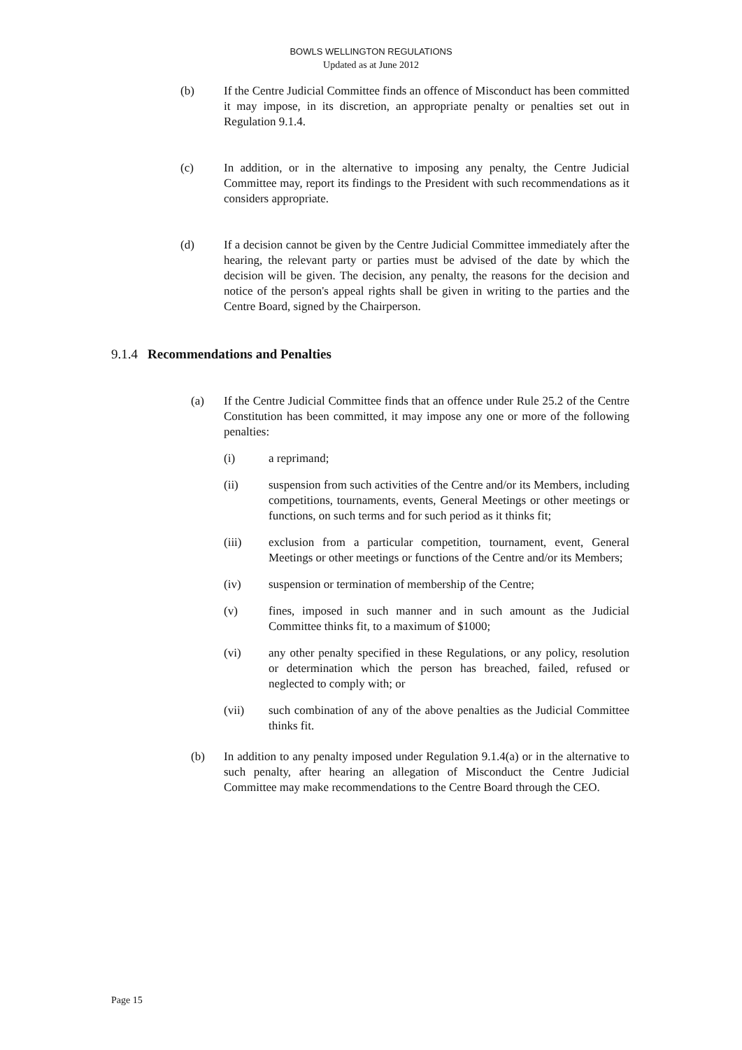BOWLS WELLINGTON REGULATIONS
Updated as at June 2012
(b) If the Centre Judicial Committee finds an offence of Misconduct has been committed it may impose, in its discretion, an appropriate penalty or penalties set out in Regulation 9.1.4.
(c) In addition, or in the alternative to imposing any penalty, the Centre Judicial Committee may, report its findings to the President with such recommendations as it considers appropriate.
(d) If a decision cannot be given by the Centre Judicial Committee immediately after the hearing, the relevant party or parties must be advised of the date by which the decision will be given. The decision, any penalty, the reasons for the decision and notice of the person's appeal rights shall be given in writing to the parties and the Centre Board, signed by the Chairperson.
9.1.4 Recommendations and Penalties
(a) If the Centre Judicial Committee finds that an offence under Rule 25.2 of the Centre Constitution has been committed, it may impose any one or more of the following penalties:
(i) a reprimand;
(ii) suspension from such activities of the Centre and/or its Members, including competitions, tournaments, events, General Meetings or other meetings or functions, on such terms and for such period as it thinks fit;
(iii) exclusion from a particular competition, tournament, event, General Meetings or other meetings or functions of the Centre and/or its Members;
(iv) suspension or termination of membership of the Centre;
(v) fines, imposed in such manner and in such amount as the Judicial Committee thinks fit, to a maximum of $1000;
(vi) any other penalty specified in these Regulations, or any policy, resolution or determination which the person has breached, failed, refused or neglected to comply with; or
(vii) such combination of any of the above penalties as the Judicial Committee thinks fit.
(b) In addition to any penalty imposed under Regulation 9.1.4(a) or in the alternative to such penalty, after hearing an allegation of Misconduct the Centre Judicial Committee may make recommendations to the Centre Board through the CEO.
Page 15